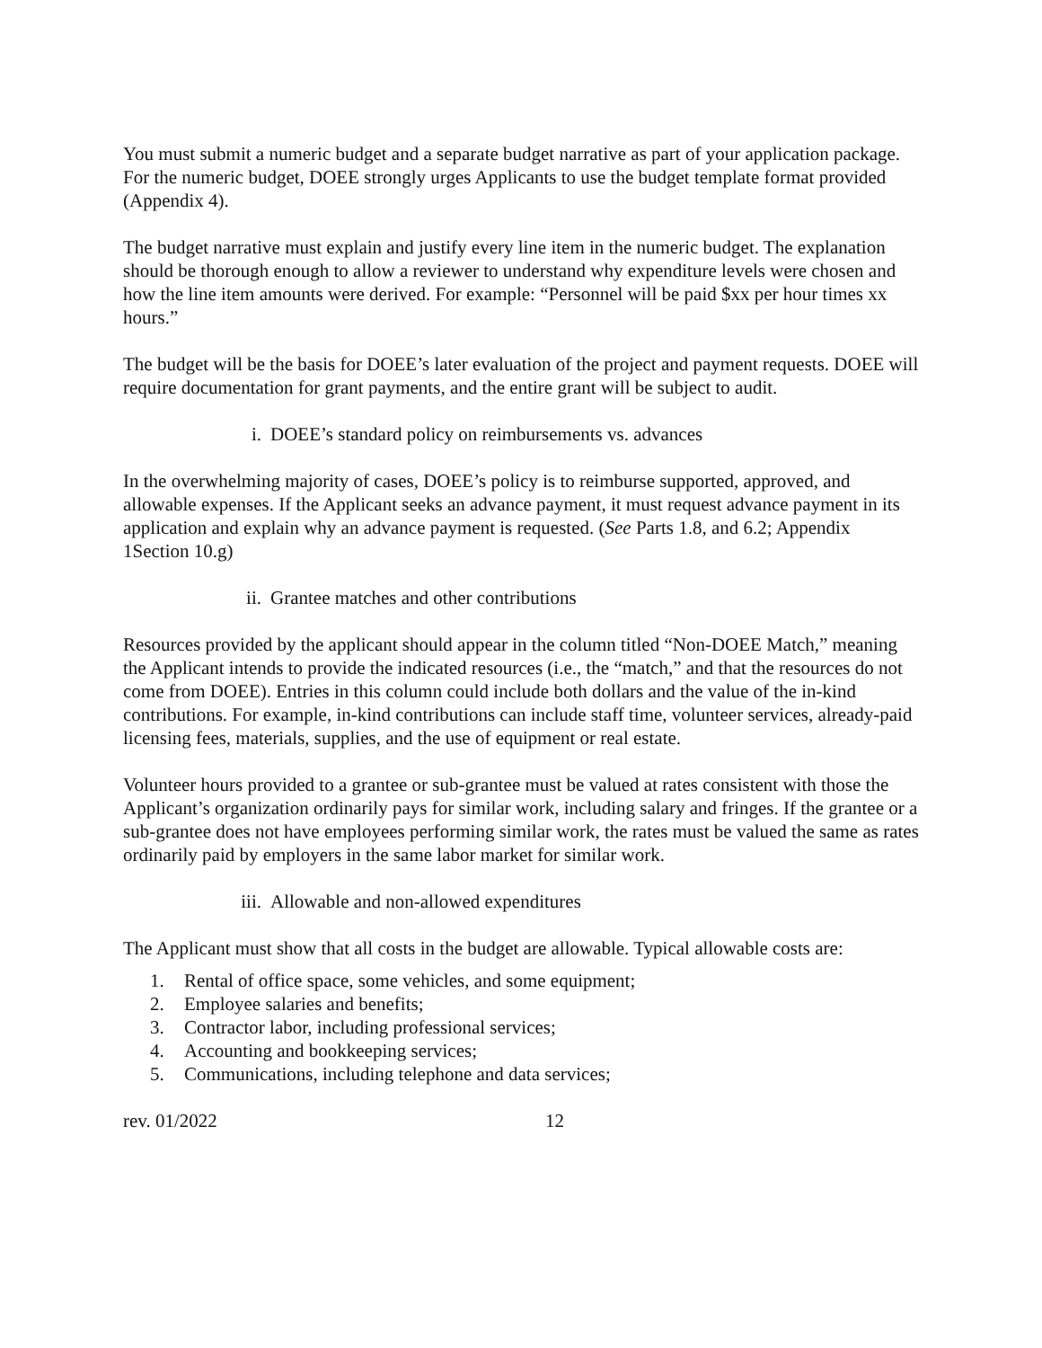You must submit a numeric budget and a separate budget narrative as part of your application package. For the numeric budget, DOEE strongly urges Applicants to use the budget template format provided (Appendix 4).
The budget narrative must explain and justify every line item in the numeric budget. The explanation should be thorough enough to allow a reviewer to understand why expenditure levels were chosen and how the line item amounts were derived. For example: “Personnel will be paid $xx per hour times xx hours.”
The budget will be the basis for DOEE’s later evaluation of the project and payment requests. DOEE will require documentation for grant payments, and the entire grant will be subject to audit.
i. DOEE’s standard policy on reimbursements vs. advances
In the overwhelming majority of cases, DOEE’s policy is to reimburse supported, approved, and allowable expenses. If the Applicant seeks an advance payment, it must request advance payment in its application and explain why an advance payment is requested. (See Parts 1.8, and 6.2; Appendix 1Section 10.g)
ii. Grantee matches and other contributions
Resources provided by the applicant should appear in the column titled “Non-DOEE Match,” meaning the Applicant intends to provide the indicated resources (i.e., the “match,” and that the resources do not come from DOEE). Entries in this column could include both dollars and the value of the in-kind contributions. For example, in-kind contributions can include staff time, volunteer services, already-paid licensing fees, materials, supplies, and the use of equipment or real estate.
Volunteer hours provided to a grantee or sub-grantee must be valued at rates consistent with those the Applicant’s organization ordinarily pays for similar work, including salary and fringes. If the grantee or a sub-grantee does not have employees performing similar work, the rates must be valued the same as rates ordinarily paid by employers in the same labor market for similar work.
iii. Allowable and non-allowed expenditures
The Applicant must show that all costs in the budget are allowable. Typical allowable costs are:
1. Rental of office space, some vehicles, and some equipment;
2. Employee salaries and benefits;
3. Contractor labor, including professional services;
4. Accounting and bookkeeping services;
5. Communications, including telephone and data services;
rev. 01/2022 12